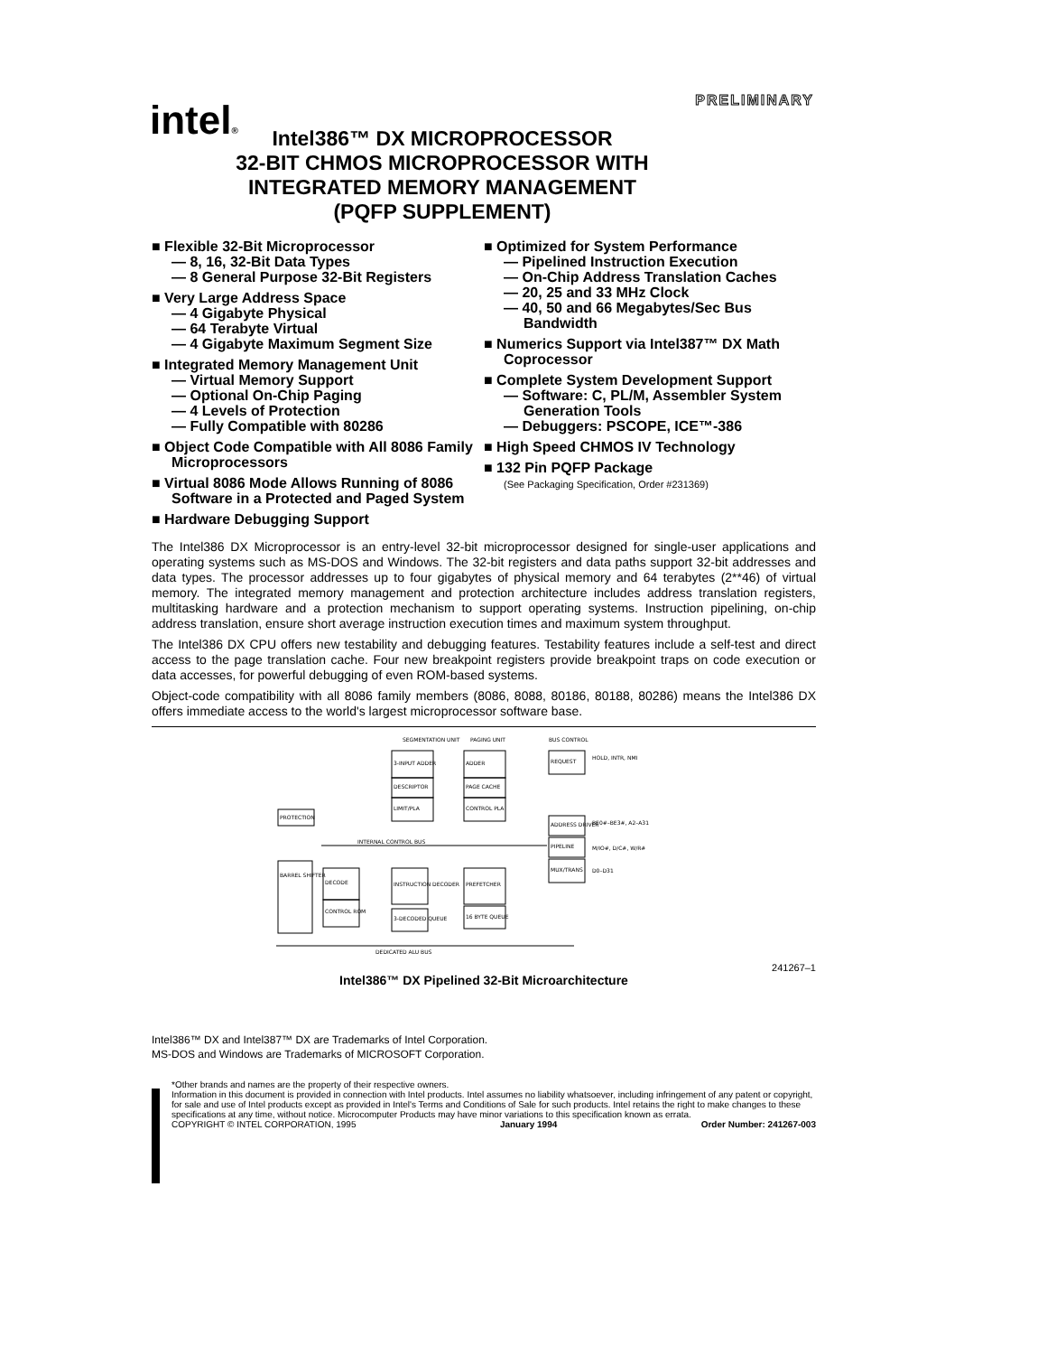PRELIMINARY intel®
Intel386™ DX MICROPROCESSOR
32-BIT CHMOS MICROPROCESSOR WITH
INTEGRATED MEMORY MANAGEMENT
(PQFP SUPPLEMENT)
■ Flexible 32-Bit Microprocessor
— 8, 16, 32-Bit Data Types
— 8 General Purpose 32-Bit Registers
■ Very Large Address Space
— 4 Gigabyte Physical
— 64 Terabyte Virtual
— 4 Gigabyte Maximum Segment Size
■ Integrated Memory Management Unit
— Virtual Memory Support
— Optional On-Chip Paging
— 4 Levels of Protection
— Fully Compatible with 80286
■ Object Code Compatible with All 8086 Family Microprocessors
■ Virtual 8086 Mode Allows Running of 8086 Software in a Protected and Paged System
■ Hardware Debugging Support
■ Optimized for System Performance
— Pipelined Instruction Execution
— On-Chip Address Translation Caches
— 20, 25 and 33 MHz Clock
— 40, 50 and 66 Megabytes/Sec Bus Bandwidth
■ Numerics Support via Intel387™ DX Math Coprocessor
■ Complete System Development Support
— Software: C, PL/M, Assembler System Generation Tools
— Debuggers: PSCOPE, ICE™-386
■ High Speed CHMOS IV Technology
■ 132 Pin PQFP Package
(See Packaging Specification, Order #231369)
The Intel386 DX Microprocessor is an entry-level 32-bit microprocessor designed for single-user applications and operating systems such as MS-DOS and Windows. The 32-bit registers and data paths support 32-bit addresses and data types. The processor addresses up to four gigabytes of physical memory and 64 terabytes (2**46) of virtual memory. The integrated memory management and protection architecture includes address translation registers, multitasking hardware and a protection mechanism to support operating systems. Instruction pipelining, on-chip address translation, ensure short average instruction execution times and maximum system throughput.
The Intel386 DX CPU offers new testability and debugging features. Testability features include a self-test and direct access to the page translation cache. Four new breakpoint registers provide breakpoint traps on code execution or data accesses, for powerful debugging of even ROM-based systems.
Object-code compatibility with all 8086 family members (8086, 8088, 80186, 80188, 80286) means the Intel386 DX offers immediate access to the world's largest microprocessor software base.
SEGMENTATION UNIT
PAGING UNIT
BUS CONTROL
3-INPUT ADDER
ADDER
REQUEST
DESCRIPTOR
PAGE CACHE
LIMIT/PLA
CONTROL PLA
ADDRESS DRIVER
PIPELINE
MUX/TRANS
PROTECTION
INTERNAL CONTROL BUS
BARREL SHIFTER
DECODE
CONTROL ROM
INSTRUCTION DECODER
3-DECODED QUEUE
PREFETCHER
16 BYTE QUEUE
DEDICATED ALU BUS
HOLD, INTR, NMI
BE0#–BE3#, A2–A31
M/IO#, D/C#, W/R#
D0–D31
241267–1
Intel386™ DX Pipelined 32-Bit Microarchitecture
Intel386™ DX and Intel387™ DX are Trademarks of Intel Corporation.
MS-DOS and Windows are Trademarks of MICROSOFT Corporation.
*Other brands and names are the property of their respective owners.
Information in this document is provided in connection with Intel products. Intel assumes no liability whatsoever, including infringement of any patent or copyright, for sale and use of Intel products except as provided in Intel's Terms and Conditions of Sale for such products. Intel retains the right to make changes to these specifications at any time, without notice. Microcomputer Products may have minor variations to this specification known as errata.
COPYRIGHT © INTEL CORPORATION, 1995 January 1994 Order Number: 241267-003